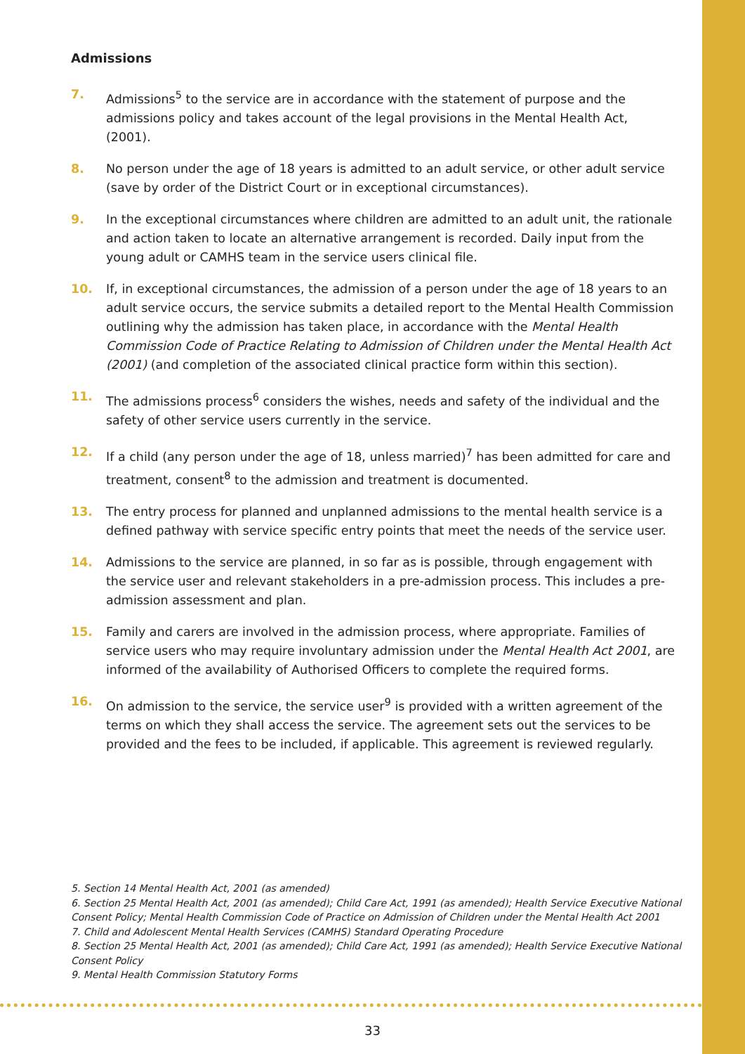Admissions
7. Admissions<sup>5</sup> to the service are in accordance with the statement of purpose and the admissions policy and takes account of the legal provisions in the Mental Health Act, (2001).
8. No person under the age of 18 years is admitted to an adult service, or other adult service (save by order of the District Court or in exceptional circumstances).
9. In the exceptional circumstances where children are admitted to an adult unit, the rationale and action taken to locate an alternative arrangement is recorded. Daily input from the young adult or CAMHS team in the service users clinical file.
10. If, in exceptional circumstances, the admission of a person under the age of 18 years to an adult service occurs, the service submits a detailed report to the Mental Health Commission outlining why the admission has taken place, in accordance with the Mental Health Commission Code of Practice Relating to Admission of Children under the Mental Health Act (2001) (and completion of the associated clinical practice form within this section).
11. The admissions process<sup>6</sup> considers the wishes, needs and safety of the individual and the safety of other service users currently in the service.
12. If a child (any person under the age of 18, unless married)<sup>7</sup> has been admitted for care and treatment, consent<sup>8</sup> to the admission and treatment is documented.
13. The entry process for planned and unplanned admissions to the mental health service is a defined pathway with service specific entry points that meet the needs of the service user.
14. Admissions to the service are planned, in so far as is possible, through engagement with the service user and relevant stakeholders in a pre-admission process. This includes a pre-admission assessment and plan.
15. Family and carers are involved in the admission process, where appropriate. Families of service users who may require involuntary admission under the Mental Health Act 2001, are informed of the availability of Authorised Officers to complete the required forms.
16. On admission to the service, the service user<sup>9</sup> is provided with a written agreement of the terms on which they shall access the service. The agreement sets out the services to be provided and the fees to be included, if applicable. This agreement is reviewed regularly.
5. Section 14 Mental Health Act, 2001 (as amended)
6. Section 25 Mental Health Act, 2001 (as amended); Child Care Act, 1991 (as amended); Health Service Executive National Consent Policy; Mental Health Commission Code of Practice on Admission of Children under the Mental Health Act 2001
7. Child and Adolescent Mental Health Services (CAMHS) Standard Operating Procedure
8. Section 25 Mental Health Act, 2001 (as amended); Child Care Act, 1991 (as amended); Health Service Executive National Consent Policy
9. Mental Health Commission Statutory Forms
33